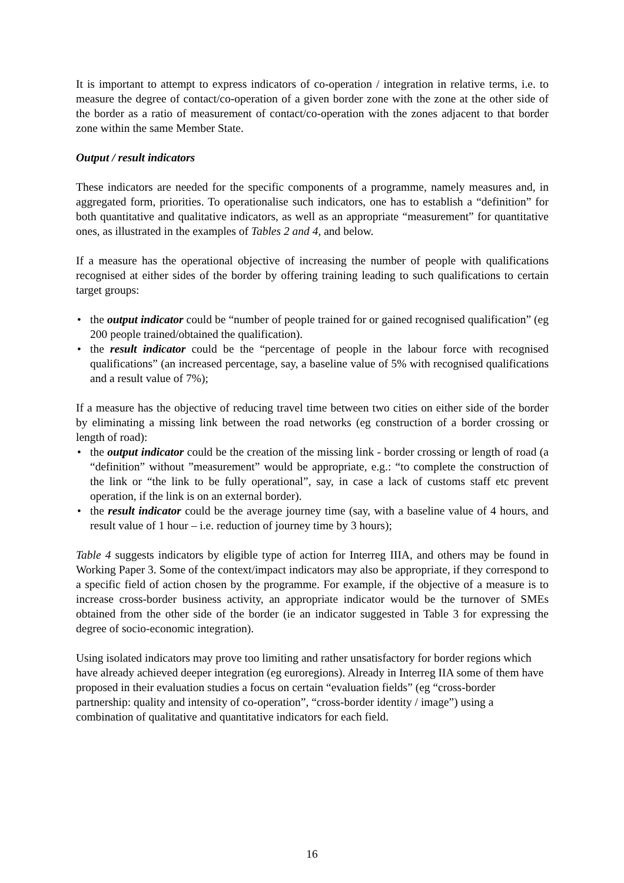It is important to attempt to express indicators of co-operation / integration in relative terms, i.e. to measure the degree of contact/co-operation of a given border zone with the zone at the other side of the border as a ratio of measurement of contact/co-operation with the zones adjacent to that border zone within the same Member State.
Output / result indicators
These indicators are needed for the specific components of a programme, namely measures and, in aggregated form, priorities. To operationalise such indicators, one has to establish a “definition” for both quantitative and qualitative indicators, as well as an appropriate “measurement” for quantitative ones, as illustrated in the examples of Tables 2 and 4, and below.
If a measure has the operational objective of increasing the number of people with qualifications recognised at either sides of the border by offering training leading to such qualifications to certain target groups:
• the output indicator could be “number of people trained for or gained recognised qualification” (eg 200 people trained/obtained the qualification).
• the result indicator could be the “percentage of people in the labour force with recognised qualifications” (an increased percentage, say, a baseline value of 5% with recognised qualifications and a result value of 7%);
If a measure has the objective of reducing travel time between two cities on either side of the border by eliminating a missing link between the road networks (eg construction of a border crossing or length of road):
• the output indicator could be the creation of the missing link - border crossing or length of road (a “definition” without ”measurement” would be appropriate, e.g.: “to complete the construction of the link or “the link to be fully operational”, say, in case a lack of customs staff etc prevent operation, if the link is on an external border).
• the result indicator could be the average journey time (say, with a baseline value of 4 hours, and result value of 1 hour – i.e. reduction of journey time by 3 hours);
Table 4 suggests indicators by eligible type of action for Interreg IIIA, and others may be found in Working Paper 3. Some of the context/impact indicators may also be appropriate, if they correspond to a specific field of action chosen by the programme. For example, if the objective of a measure is to increase cross-border business activity, an appropriate indicator would be the turnover of SMEs obtained from the other side of the border (ie an indicator suggested in Table 3 for expressing the degree of socio-economic integration).
Using isolated indicators may prove too limiting and rather unsatisfactory for border regions which have already achieved deeper integration (eg euroregions). Already in Interreg IIA some of them have proposed in their evaluation studies a focus on certain “evaluation fields” (eg “cross-border partnership: quality and intensity of co-operation”, “cross-border identity / image”) using a combination of qualitative and quantitative indicators for each field.
16